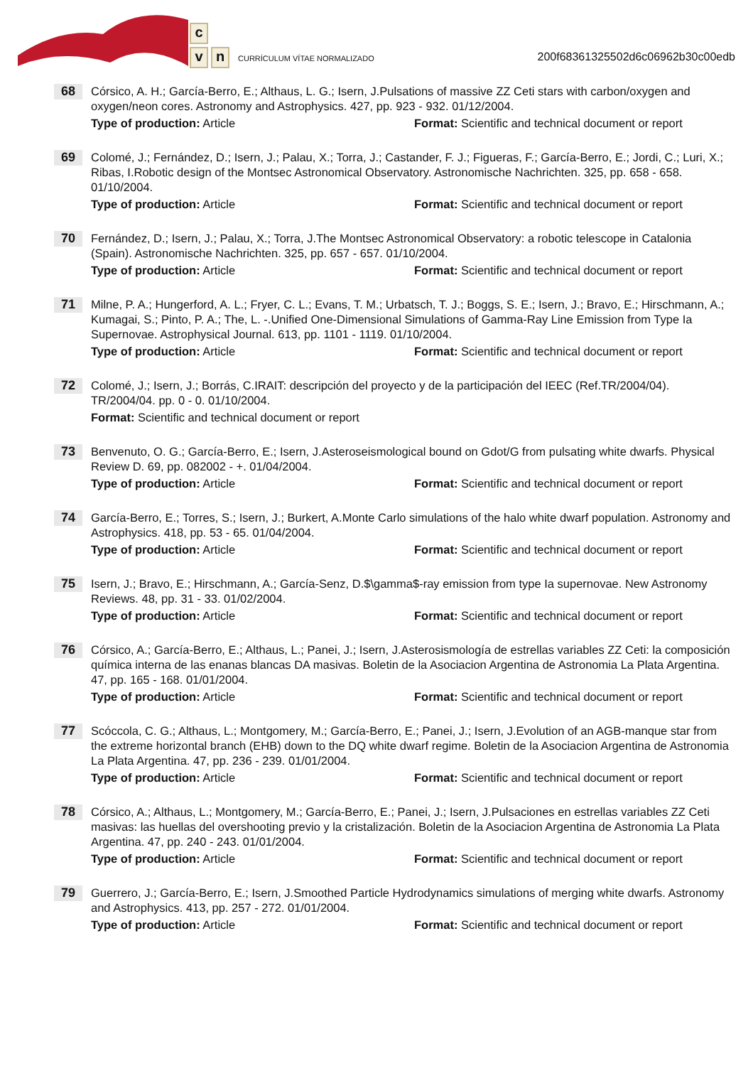c
vn
CURRÍCULUM VÍTAE NORMALIZADO
200f68361325502d6c06962b30c00edb
68
Córsico, A. H.; García-Berro, E.; Althaus, L. G.; Isern, J.Pulsations of massive ZZ Ceti stars with carbon/oxygen and oxygen/neon cores. Astronomy and Astrophysics. 427, pp. 923 - 932. 01/12/2004.
Type of production: Article Format: Scientific and technical document or report
69
Colomé, J.; Fernández, D.; Isern, J.; Palau, X.; Torra, J.; Castander, F. J.; Figueras, F.; García-Berro, E.; Jordi, C.; Luri, X.; Ribas, I.Robotic design of the Montsec Astronomical Observatory. Astronomische Nachrichten. 325, pp. 658 - 658. 01/10/2004.
Type of production: Article Format: Scientific and technical document or report
70
Fernández, D.; Isern, J.; Palau, X.; Torra, J.The Montsec Astronomical Observatory: a robotic telescope in Catalonia (Spain). Astronomische Nachrichten. 325, pp. 657 - 657. 01/10/2004.
Type of production: Article Format: Scientific and technical document or report
71
Milne, P. A.; Hungerford, A. L.; Fryer, C. L.; Evans, T. M.; Urbatsch, T. J.; Boggs, S. E.; Isern, J.; Bravo, E.; Hirschmann, A.; Kumagai, S.; Pinto, P. A.; The, L. -.Unified One-Dimensional Simulations of Gamma-Ray Line Emission from Type Ia Supernovae. Astrophysical Journal. 613, pp. 1101 - 1119. 01/10/2004.
Type of production: Article Format: Scientific and technical document or report
72
Colomé, J.; Isern, J.; Borrás, C.IRAIT: descripción del proyecto y de la participación del IEEC (Ref.TR/2004/04). TR/2004/04. pp. 0 - 0. 01/10/2004.
Format: Scientific and technical document or report
73
Benvenuto, O. G.; García-Berro, E.; Isern, J.Asteroseismological bound on Gdot/G from pulsating white dwarfs. Physical Review D. 69, pp. 082002 - +. 01/04/2004.
Type of production: Article Format: Scientific and technical document or report
74
García-Berro, E.; Torres, S.; Isern, J.; Burkert, A.Monte Carlo simulations of the halo white dwarf population. Astronomy and Astrophysics. 418, pp. 53 - 65. 01/04/2004.
Type of production: Article Format: Scientific and technical document or report
75
Isern, J.; Bravo, E.; Hirschmann, A.; García-Senz, D.$\gamma$-ray emission from type Ia supernovae. New Astronomy Reviews. 48, pp. 31 - 33. 01/02/2004.
Type of production: Article Format: Scientific and technical document or report
76
Córsico, A.; García-Berro, E.; Althaus, L.; Panei, J.; Isern, J.Asterosismología de estrellas variables ZZ Ceti: la composición química interna de las enanas blancas DA masivas. Boletin de la Asociacion Argentina de Astronomia La Plata Argentina. 47, pp. 165 - 168. 01/01/2004.
Type of production: Article Format: Scientific and technical document or report
77
Scóccola, C. G.; Althaus, L.; Montgomery, M.; García-Berro, E.; Panei, J.; Isern, J.Evolution of an AGB-manque star from the extreme horizontal branch (EHB) down to the DQ white dwarf regime. Boletin de la Asociacion Argentina de Astronomia La Plata Argentina. 47, pp. 236 - 239. 01/01/2004.
Type of production: Article Format: Scientific and technical document or report
78
Córsico, A.; Althaus, L.; Montgomery, M.; García-Berro, E.; Panei, J.; Isern, J.Pulsaciones en estrellas variables ZZ Ceti masivas: las huellas del overshooting previo y la cristalización. Boletin de la Asociacion Argentina de Astronomia La Plata Argentina. 47, pp. 240 - 243. 01/01/2004.
Type of production: Article Format: Scientific and technical document or report
79
Guerrero, J.; García-Berro, E.; Isern, J.Smoothed Particle Hydrodynamics simulations of merging white dwarfs. Astronomy and Astrophysics. 413, pp. 257 - 272. 01/01/2004.
Type of production: Article Format: Scientific and technical document or report